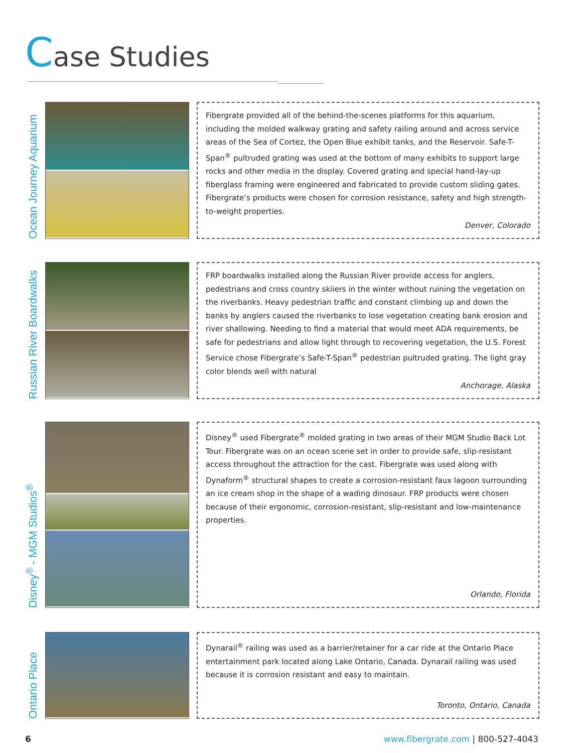Case Studies
Ocean Journey Aquarium
Fibergrate provided all of the behind-the-scenes platforms for this aquarium, including the molded walkway grating and safety railing around and across service areas of the Sea of Cortez, the Open Blue exhibit tanks, and the Reservoir. Safe-T-Span<sup>®</sup> pultruded grating was used at the bottom of many exhibits to support large rocks and other media in the display. Covered grating and special hand-lay-up fiberglass framing were engineered and fabricated to provide custom sliding gates. Fibergrate’s products were chosen for corrosion resistance, safety and high strength-to-weight properties.
Denver, Colorado
Russian River Boardwalks
FRP boardwalks installed along the Russian River provide access for anglers, pedestrians and cross country skiiers in the winter without ruining the vegetation on the riverbanks. Heavy pedestrian traffic and constant climbing up and down the banks by anglers caused the riverbanks to lose vegetation creating bank erosion and river shallowing. Needing to find a material that would meet ADA requirements, be safe for pedestrians and allow light through to recovering vegetation, the U.S. Forest Service chose Fibergrate’s Safe-T-Span<sup>®</sup> pedestrian pultruded grating. The light gray color blends well with natural
Anchorage, Alaska
Disney<sup>®</sup> - MGM Studios<sup>®</sup>
Disney<sup>®</sup> used Fibergrate<sup>®</sup> molded grating in two areas of their MGM Studio Back Lot Tour. Fibergrate was on an ocean scene set in order to provide safe, slip-resistant access throughout the attraction for the cast. Fibergrate was used along with Dynaform<sup>®</sup> structural shapes to create a corrosion-resistant faux lagoon surrounding an ice cream shop in the shape of a wading dinosaur. FRP products were chosen because of their ergonomic, corrosion-resistant, slip-resistant and low-maintenance properties.
Orlando, Florida
Ontario Place
Dynarail<sup>®</sup> railing was used as a barrier/retainer for a car ride at the Ontario Place entertainment park located along Lake Ontario, Canada. Dynarail railing was used because it is corrosion resistant and easy to maintain.
Toronto, Ontario, Canada
6 www.fibergrate.com | 800-527-4043